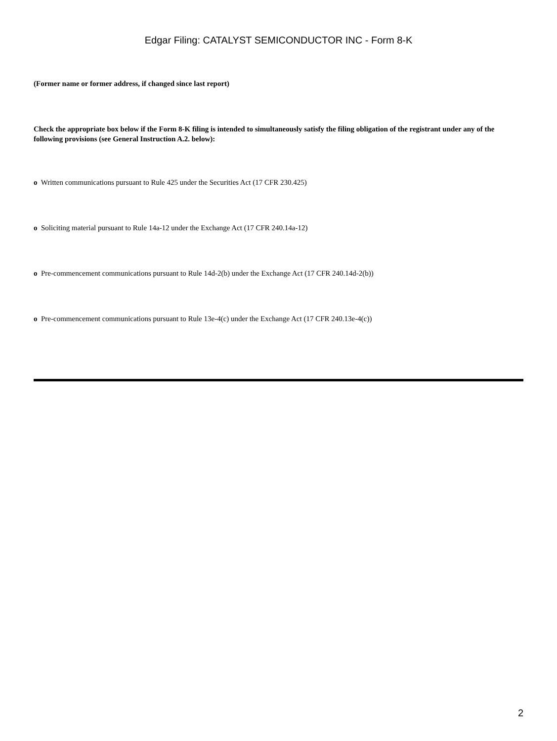Edgar Filing: CATALYST SEMICONDUCTOR INC - Form 8-K
(Former name or former address, if changed since last report)
Check the appropriate box below if the Form 8-K filing is intended to simultaneously satisfy the filing obligation of the registrant under any of the following provisions (see General Instruction A.2. below):
o Written communications pursuant to Rule 425 under the Securities Act (17 CFR 230.425)
o Soliciting material pursuant to Rule 14a-12 under the Exchange Act (17 CFR 240.14a-12)
o Pre-commencement communications pursuant to Rule 14d-2(b) under the Exchange Act (17 CFR 240.14d-2(b))
o Pre-commencement communications pursuant to Rule 13e-4(c) under the Exchange Act (17 CFR 240.13e-4(c))
2